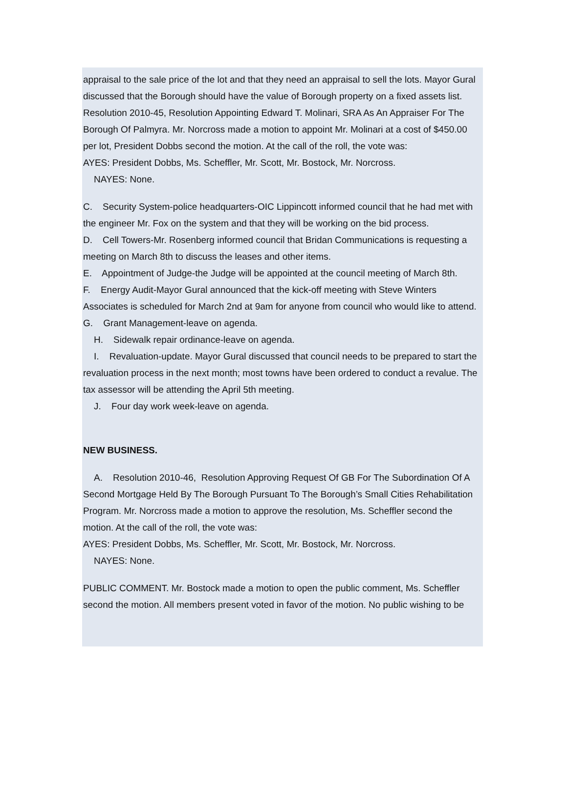appraisal to the sale price of the lot and that they need an appraisal to sell the lots. Mayor Gural discussed that the Borough should have the value of Borough property on a fixed assets list. Resolution 2010-45, Resolution Appointing Edward T. Molinari, SRA As An Appraiser For The Borough Of Palmyra. Mr. Norcross made a motion to appoint Mr. Molinari at a cost of $450.00 per lot, President Dobbs second the motion. At the call of the roll, the vote was:
AYES: President Dobbs, Ms. Scheffler, Mr. Scott, Mr. Bostock, Mr. Norcross.
NAYES: None.
C. Security System-police headquarters-OIC Lippincott informed council that he had met with the engineer Mr. Fox on the system and that they will be working on the bid process.
D. Cell Towers-Mr. Rosenberg informed council that Bridan Communications is requesting a meeting on March 8th to discuss the leases and other items.
E. Appointment of Judge-the Judge will be appointed at the council meeting of March 8th.
F. Energy Audit-Mayor Gural announced that the kick-off meeting with Steve Winters Associates is scheduled for March 2nd at 9am for anyone from council who would like to attend.
G. Grant Management-leave on agenda.
H. Sidewalk repair ordinance-leave on agenda.
I. Revaluation-update. Mayor Gural discussed that council needs to be prepared to start the revaluation process in the next month; most towns have been ordered to conduct a revalue. The tax assessor will be attending the April 5th meeting.
J. Four day work week-leave on agenda.
NEW BUSINESS.
A. Resolution 2010-46, Resolution Approving Request Of GB For The Subordination Of A Second Mortgage Held By The Borough Pursuant To The Borough’s Small Cities Rehabilitation Program. Mr. Norcross made a motion to approve the resolution, Ms. Scheffler second the motion. At the call of the roll, the vote was:
AYES: President Dobbs, Ms. Scheffler, Mr. Scott, Mr. Bostock, Mr. Norcross.
NAYES: None.
PUBLIC COMMENT. Mr. Bostock made a motion to open the public comment, Ms. Scheffler second the motion. All members present voted in favor of the motion. No public wishing to be